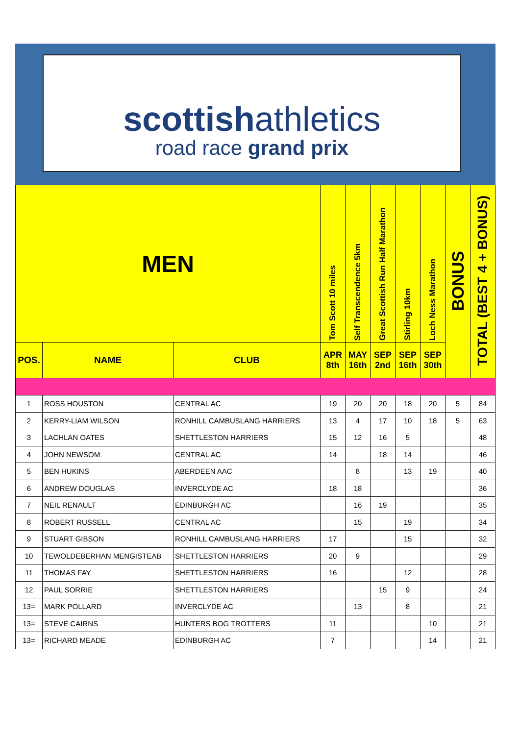scottishathletics
road race grand prix
| MEN | | | Tom Scott 10 miles | Self Transcendence 5km | Great Scottish Run Half Marathon | Stirling 10km | Loch Ness Marathon | BONUS | TOTAL (BEST 4 + BONUS) |
| --- | --- | --- | --- | --- | --- | --- | --- | --- | --- |
| POS. | NAME | CLUB | APR 8th | MAY 16th | SEP 2nd | SEP 16th | SEP 30th | | |
| 1 | ROSS HOUSTON | CENTRAL AC | 19 | 20 | 20 | 18 | 20 | 5 | 84 |
| 2 | KERRY-LIAM WILSON | RONHILL CAMBUSLANG HARRIERS | 13 | 4 | 17 | 10 | 18 | 5 | 63 |
| 3 | LACHLAN OATES | SHETTLESTON HARRIERS | 15 | 12 | 16 | 5 | | | 48 |
| 4 | JOHN NEWSOM | CENTRAL AC | 14 | | 18 | 14 | | | 46 |
| 5 | BEN HUKINS | ABERDEEN AAC | | 8 | | 13 | 19 | | 40 |
| 6 | ANDREW DOUGLAS | INVERCLYDE AC | 18 | 18 | | | | | 36 |
| 7 | NEIL RENAULT | EDINBURGH AC | | 16 | 19 | | | | 35 |
| 8 | ROBERT RUSSELL | CENTRAL AC | | 15 | | 19 | | | 34 |
| 9 | STUART GIBSON | RONHILL CAMBUSLANG HARRIERS | 17 | | | 15 | | | 32 |
| 10 | TEWOLDEBERHAN MENGISTEAB | SHETTLESTON HARRIERS | 20 | 9 | | | | | 29 |
| 11 | THOMAS FAY | SHETTLESTON HARRIERS | 16 | | | 12 | | | 28 |
| 12 | PAUL SORRIE | SHETTLESTON HARRIERS | | | 15 | 9 | | | 24 |
| 13= | MARK POLLARD | INVERCLYDE AC | | 13 | | 8 | | | 21 |
| 13= | STEVE CAIRNS | HUNTERS BOG TROTTERS | 11 | | | | 10 | | 21 |
| 13= | RICHARD MEADE | EDINBURGH AC | 7 | | | | 14 | | 21 |